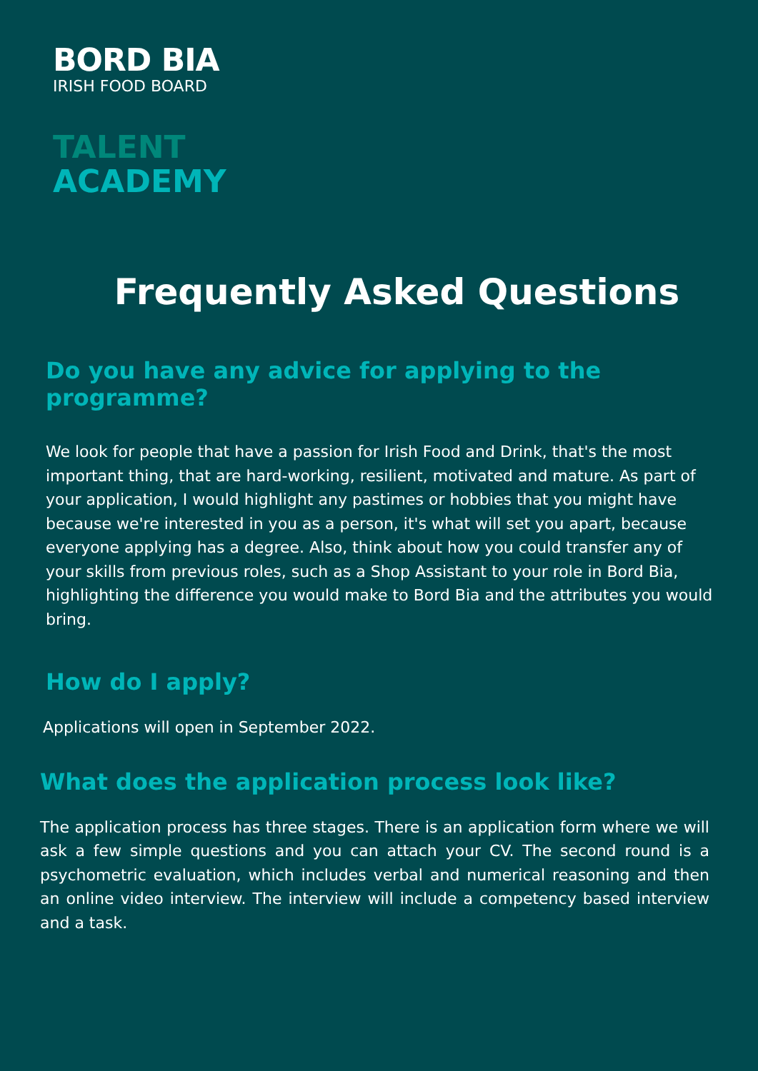BORD BIA
IRISH FOOD BOARD
TALENT
ACADEMY
Frequently Asked Questions
Do you have any advice for applying to the programme?
We look for people that have a passion for Irish Food and Drink, that's the most important thing, that are hard-working, resilient, motivated and mature. As part of your application, I would highlight any pastimes or hobbies that you might have because we're interested in you as a person, it's what will set you apart, because everyone applying has a degree. Also, think about how you could transfer any of your skills from previous roles, such as a Shop Assistant to your role in Bord Bia, highlighting the difference you would make to Bord Bia and the attributes you would bring.
How do I apply?
Applications will open in September 2022.
What does the application process look like?
The application process has three stages. There is an application form where we will ask a few simple questions and you can attach your CV. The second round is a psychometric evaluation, which includes verbal and numerical reasoning and then an online video interview. The interview will include a competency based interview and a task.